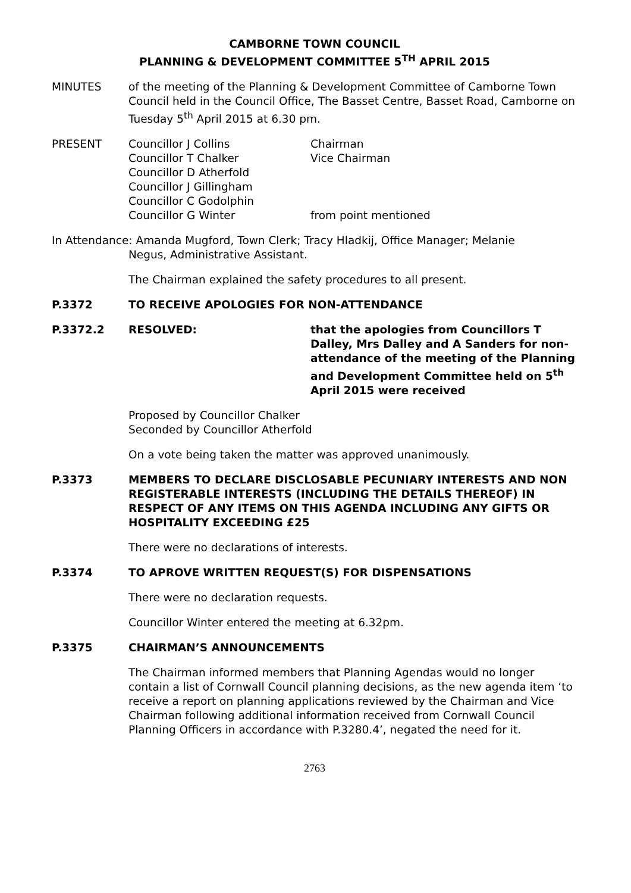CAMBORNE TOWN COUNCIL
PLANNING & DEVELOPMENT COMMITTEE 5<sup>TH</sup> APRIL 2015
MINUTES of the meeting of the Planning & Development Committee of Camborne Town Council held in the Council Office, The Basset Centre, Basset Road, Camborne on Tuesday 5<sup>th</sup> April 2015 at 6.30 pm.
PRESENT Councillor J Collins
Councillor T Chalker
Councillor D Atherfold
Councillor J Gillingham
Councillor C Godolphin
Councillor G Winter
Chairman
Vice Chairman
from point mentioned
In Attendance: Amanda Mugford, Town Clerk; Tracy Hladkij, Office Manager; Melanie
Negus, Administrative Assistant.
The Chairman explained the safety procedures to all present.
P.3372 TO RECEIVE APOLOGIES FOR NON-ATTENDANCE
P.3372.2 RESOLVED: that the apologies from Councillors T Dalley, Mrs Dalley and A Sanders for non-attendance of the meeting of the Planning and Development Committee held on 5<sup>th</sup> April 2015 were received
Proposed by Councillor Chalker
Seconded by Councillor Atherfold
On a vote being taken the matter was approved unanimously.
P.3373 MEMBERS TO DECLARE DISCLOSABLE PECUNIARY INTERESTS AND NON REGISTERABLE INTERESTS (INCLUDING THE DETAILS THEREOF) IN RESPECT OF ANY ITEMS ON THIS AGENDA INCLUDING ANY GIFTS OR HOSPITALITY EXCEEDING £25
There were no declarations of interests.
P.3374 TO APROVE WRITTEN REQUEST(S) FOR DISPENSATIONS
There were no declaration requests.
Councillor Winter entered the meeting at 6.32pm.
P.3375 CHAIRMAN’S ANNOUNCEMENTS
The Chairman informed members that Planning Agendas would no longer contain a list of Cornwall Council planning decisions, as the new agenda item ‘to receive a report on planning applications reviewed by the Chairman and Vice Chairman following additional information received from Cornwall Council Planning Officers in accordance with P.3280.4’, negated the need for it.
2763